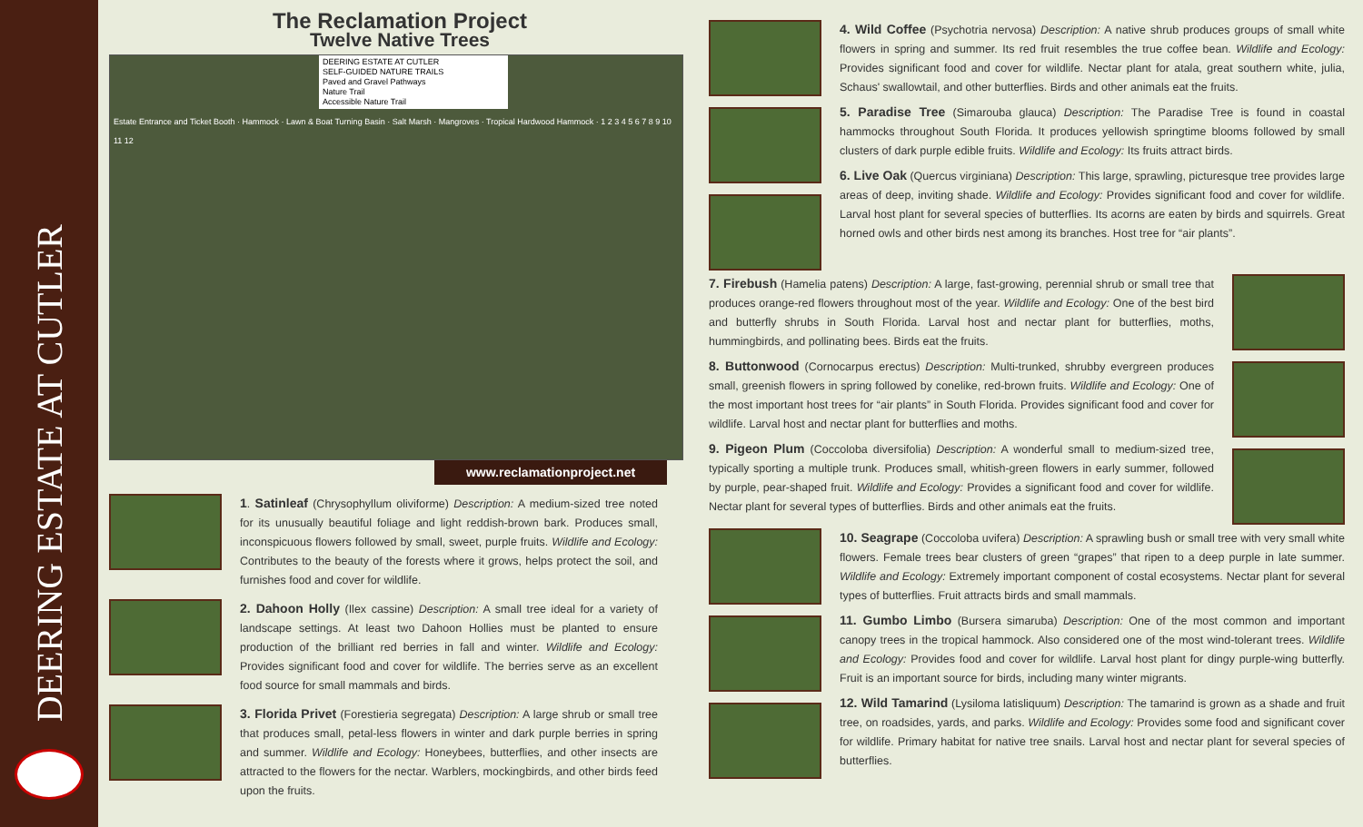DEERING ESTATE AT CUTLER
The Reclamation Project
Twelve Native Trees
DEERING ESTATE AT CUTLER
SELF-GUIDED NATURE TRAILS
Paved and Gravel Pathways
Nature Trail
Accessible Nature Trail
Estate Entrance and Ticket Booth · Hammock · Lawn & Boat Turning Basin · Salt Marsh · Mangroves · Tropical Hardwood Hammock · 1 2 3 4 5 6 7 8 9 10 11 12
www.reclamationproject.net
1. Satinleaf (Chrysophyllum oliviforme) Description: A medium-sized tree noted for its unusually beautiful foliage and light reddish-brown bark. Produces small, inconspicuous flowers followed by small, sweet, purple fruits. Wildlife and Ecology: Contributes to the beauty of the forests where it grows, helps protect the soil, and furnishes food and cover for wildlife.
2. Dahoon Holly (Ilex cassine) Description: A small tree ideal for a variety of landscape settings. At least two Dahoon Hollies must be planted to ensure production of the brilliant red berries in fall and winter. Wildlife and Ecology: Provides significant food and cover for wildlife. The berries serve as an excellent food source for small mammals and birds.
3. Florida Privet (Forestieria segregata) Description: A large shrub or small tree that produces small, petal-less flowers in winter and dark purple berries in spring and summer. Wildlife and Ecology: Honeybees, butterflies, and other insects are attracted to the flowers for the nectar. Warblers, mockingbirds, and other birds feed upon the fruits.
4. Wild Coffee (Psychotria nervosa) Description: A native shrub produces groups of small white flowers in spring and summer. Its red fruit resembles the true coffee bean. Wildlife and Ecology: Provides significant food and cover for wildlife. Nectar plant for atala, great southern white, julia, Schaus' swallowtail, and other butterflies. Birds and other animals eat the fruits.
5. Paradise Tree (Simarouba glauca) Description: The Paradise Tree is found in coastal hammocks throughout South Florida. It produces yellowish springtime blooms followed by small clusters of dark purple edible fruits. Wildlife and Ecology: Its fruits attract birds.
6. Live Oak (Quercus virginiana) Description: This large, sprawling, picturesque tree provides large areas of deep, inviting shade. Wildlife and Ecology: Provides significant food and cover for wildlife. Larval host plant for several species of butterflies. Its acorns are eaten by birds and squirrels. Great horned owls and other birds nest among its branches. Host tree for “air plants”.
7. Firebush (Hamelia patens) Description: A large, fast-growing, perennial shrub or small tree that produces orange-red flowers throughout most of the year. Wildlife and Ecology: One of the best bird and butterfly shrubs in South Florida. Larval host and nectar plant for butterflies, moths, hummingbirds, and pollinating bees. Birds eat the fruits.
8. Buttonwood (Cornocarpus erectus) Description: Multi-trunked, shrubby evergreen produces small, greenish flowers in spring followed by conelike, red-brown fruits. Wildlife and Ecology: One of the most important host trees for “air plants” in South Florida. Provides significant food and cover for wildlife. Larval host and nectar plant for butterflies and moths.
9. Pigeon Plum (Coccoloba diversifolia) Description: A wonderful small to medium-sized tree, typically sporting a multiple trunk. Produces small, whitish-green flowers in early summer, followed by purple, pear-shaped fruit. Wildlife and Ecology: Provides a significant food and cover for wildlife. Nectar plant for several types of butterflies. Birds and other animals eat the fruits.
10. Seagrape (Coccoloba uvifera) Description: A sprawling bush or small tree with very small white flowers. Female trees bear clusters of green “grapes” that ripen to a deep purple in late summer. Wildlife and Ecology: Extremely important component of costal ecosystems. Nectar plant for several types of butterflies. Fruit attracts birds and small mammals.
11. Gumbo Limbo (Bursera simaruba) Description: One of the most common and important canopy trees in the tropical hammock. Also considered one of the most wind-tolerant trees. Wildlife and Ecology: Provides food and cover for wildlife. Larval host plant for dingy purple-wing butterfly. Fruit is an important source for birds, including many winter migrants.
12. Wild Tamarind (Lysiloma latisliquum) Description: The tamarind is grown as a shade and fruit tree, on roadsides, yards, and parks. Wildlife and Ecology: Provides some food and significant cover for wildlife. Primary habitat for native tree snails. Larval host and nectar plant for several species of butterflies.